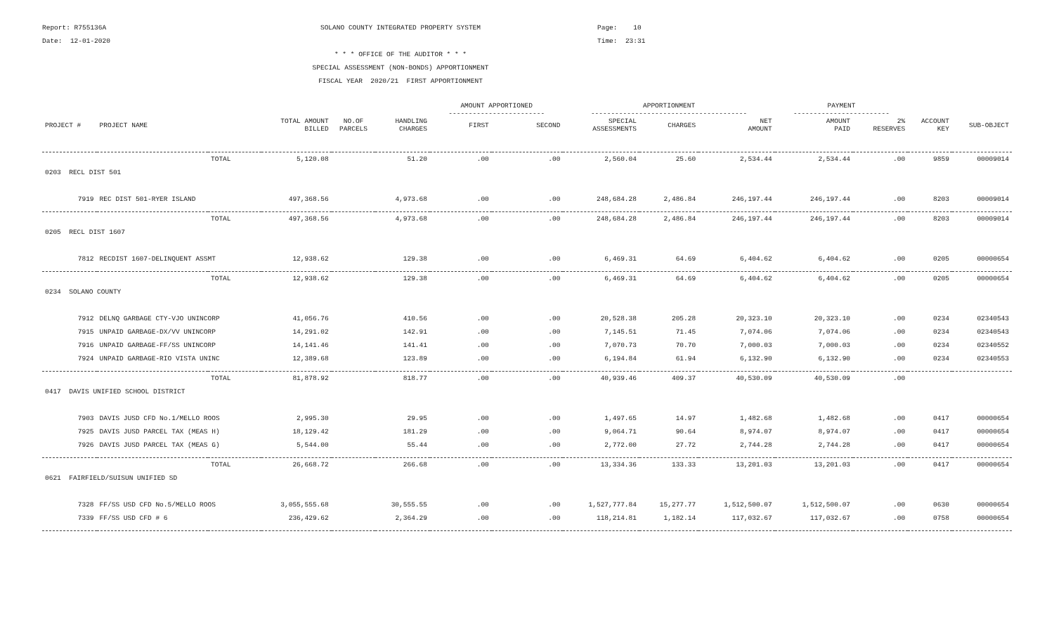Report: R755136A
SOLANO COUNTY INTEGRATED PROPERTY SYSTEM
Page: 10
Date: 12-01-2020
Time: 23:31
* * * OFFICE OF THE AUDITOR * * *
SPECIAL ASSESSMENT (NON-BONDS) APPORTIONMENT
FISCAL YEAR 2020/21 FIRST APPORTIONMENT
| | | | | | | AMOUNT APPORTIONED ------------------------ | | APPORTIONMENT --------------------------------------- | | | PAYMENT ------------------------ | | | |
| --- | --- | --- | --- | --- | --- | --- | --- | --- | --- | --- | --- | --- | --- | --- |
| PROJECT # | PROJECT NAME | | TOTAL AMOUNT BILLED | NO.OF PARCELS | HANDLING CHARGES | FIRST | SECOND | SPECIAL ASSESSMENTS | CHARGES | NET AMOUNT | AMOUNT PAID | 2% RESERVES | ACCOUNT KEY | SUB-OBJECT |
| | | TOTAL | 5,120.08 | | 51.20 | .00 | .00 | 2,560.04 | 25.60 | 2,534.44 | 2,534.44 | .00 | 9859 | 00009014 |
| 0203 RECL DIST 501 | | | | | | | | | | | | | | |
| 7919 | REC DIST 501-RYER ISLAND | | 497,368.56 | | 4,973.68 | .00 | .00 | 248,684.28 | 2,486.84 | 246,197.44 | 246,197.44 | .00 | 8203 | 00009014 |
| | | TOTAL | 497,368.56 | | 4,973.68 | .00 | .00 | 248,684.28 | 2,486.84 | 246,197.44 | 246,197.44 | .00 | 8203 | 00009014 |
| 0205 RECL DIST 1607 | | | | | | | | | | | | | | |
| 7812 | RECDIST 1607-DELINQUENT ASSMT | | 12,938.62 | | 129.38 | .00 | .00 | 6,469.31 | 64.69 | 6,404.62 | 6,404.62 | .00 | 0205 | 00000654 |
| | | TOTAL | 12,938.62 | | 129.38 | .00 | .00 | 6,469.31 | 64.69 | 6,404.62 | 6,404.62 | .00 | 0205 | 00000654 |
| 0234 SOLANO COUNTY | | | | | | | | | | | | | | |
| 7912 | DELNQ GARBAGE CTY-VJO UNINCORP | | 41,056.76 | | 410.56 | .00 | .00 | 20,528.38 | 205.28 | 20,323.10 | 20,323.10 | .00 | 0234 | 02340543 |
| 7915 | UNPAID GARBAGE-DX/VV UNINCORP | | 14,291.02 | | 142.91 | .00 | .00 | 7,145.51 | 71.45 | 7,074.06 | 7,074.06 | .00 | 0234 | 02340543 |
| 7916 | UNPAID GARBAGE-FF/SS UNINCORP | | 14,141.46 | | 141.41 | .00 | .00 | 7,070.73 | 70.70 | 7,000.03 | 7,000.03 | .00 | 0234 | 02340552 |
| 7924 | UNPAID GARBAGE-RIO VISTA UNINC | | 12,389.68 | | 123.89 | .00 | .00 | 6,194.84 | 61.94 | 6,132.90 | 6,132.90 | .00 | 0234 | 02340553 |
| | | TOTAL | 81,878.92 | | 818.77 | .00 | .00 | 40,939.46 | 409.37 | 40,530.09 | 40,530.09 | .00 | | |
| 0417 DAVIS UNIFIED SCHOOL DISTRICT | | | | | | | | | | | | | | |
| 7903 | DAVIS JUSD CFD No.1/MELLO ROOS | | 2,995.30 | | 29.95 | .00 | .00 | 1,497.65 | 14.97 | 1,482.68 | 1,482.68 | .00 | 0417 | 00000654 |
| 7925 | DAVIS JUSD PARCEL TAX (MEAS H) | | 18,129.42 | | 181.29 | .00 | .00 | 9,064.71 | 90.64 | 8,974.07 | 8,974.07 | .00 | 0417 | 00000654 |
| 7926 | DAVIS JUSD PARCEL TAX (MEAS G) | | 5,544.00 | | 55.44 | .00 | .00 | 2,772.00 | 27.72 | 2,744.28 | 2,744.28 | .00 | 0417 | 00000654 |
| | | TOTAL | 26,668.72 | | 266.68 | .00 | .00 | 13,334.36 | 133.33 | 13,201.03 | 13,201.03 | .00 | 0417 | 00000654 |
| 0621 FAIRFIELD/SUISUN UNIFIED SD | | | | | | | | | | | | | | |
| 7328 | FF/SS USD CFD No.5/MELLO ROOS | | 3,055,555.68 | | 30,555.55 | .00 | .00 | 1,527,777.84 | 15,277.77 | 1,512,500.07 | 1,512,500.07 | .00 | 0630 | 00000654 |
| 7339 | FF/SS USD CFD # 6 | | 236,429.62 | | 2,364.29 | .00 | .00 | 118,214.81 | 1,182.14 | 117,032.67 | 117,032.67 | .00 | 0758 | 00000654 |